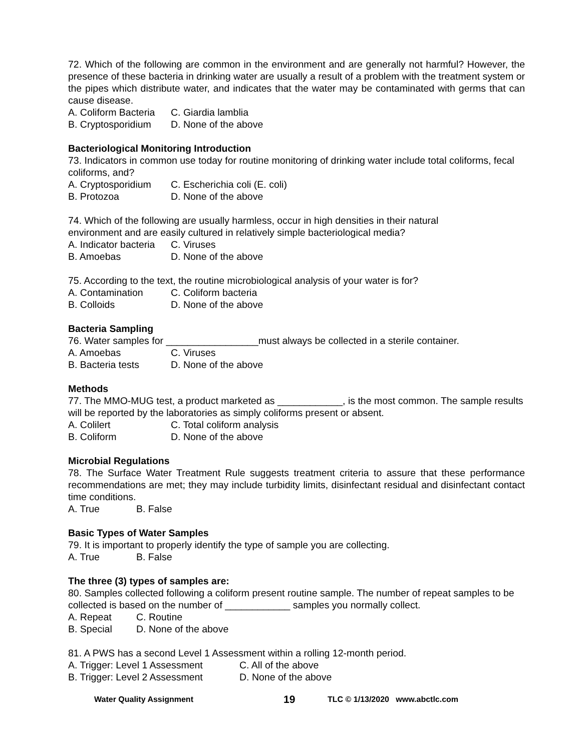72. Which of the following are common in the environment and are generally not harmful? However, the presence of these bacteria in drinking water are usually a result of a problem with the treatment system or the pipes which distribute water, and indicates that the water may be contaminated with germs that can cause disease.
A. Coliform Bacteria C. Giardia lamblia B. Cryptosporidium D. None of the above
Bacteriological Monitoring Introduction
73. Indicators in common use today for routine monitoring of drinking water include total coliforms, fecal coliforms, and?
A. Cryptosporidium C. Escherichia coli (E. coli) B. Protozoa D. None of the above
74. Which of the following are usually harmless, occur in high densities in their natural
environment and are easily cultured in relatively simple bacteriological media?
A. Indicator bacteria C. Viruses B. Amoebas D. None of the above
75. According to the text, the routine microbiological analysis of your water is for?
A. Contamination C. Coliform bacteria B. Colloids D. None of the above
Bacteria Sampling
76. Water samples for _________________must always be collected in a sterile container.
A. Amoebas C. Viruses B. Bacteria tests D. None of the above
Methods
77. The MMO-MUG test, a product marketed as ____________, is the most common. The sample results will be reported by the laboratories as simply coliforms present or absent.
A. Colilert C. Total coliform analysis B. Coliform D. None of the above
Microbial Regulations
78. The Surface Water Treatment Rule suggests treatment criteria to assure that these performance recommendations are met; they may include turbidity limits, disinfectant residual and disinfectant contact time conditions.
A. True B. False
Basic Types of Water Samples
79. It is important to properly identify the type of sample you are collecting.
A. True B. False
The three (3) types of samples are:
80. Samples collected following a coliform present routine sample. The number of repeat samples to be collected is based on the number of ____________ samples you normally collect.
A. Repeat C. Routine B. Special D. None of the above
81. A PWS has a second Level 1 Assessment within a rolling 12-month period.
A. Trigger: Level 1 Assessment C. All of the above B. Trigger: Level 2 Assessment D. None of the above
Water Quality Assignment 19 TLC © 1/13/2020 www.abctlc.com